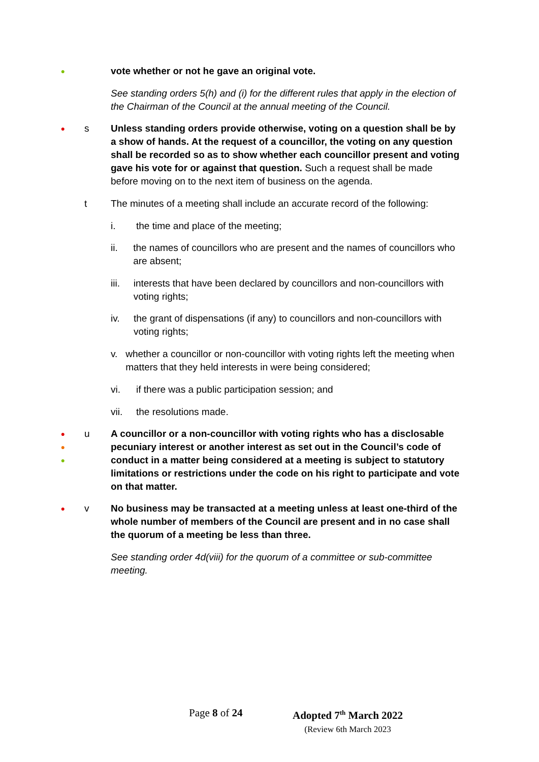●
vote whether or not he gave an original vote.
See standing orders 5(h) and (i) for the different rules that apply in the election of the Chairman of the Council at the annual meeting of the Council.
●
s Unless standing orders provide otherwise, voting on a question shall be by a show of hands. At the request of a councillor, the voting on any question shall be recorded so as to show whether each councillor present and voting gave his vote for or against that question. Such a request shall be made before moving on to the next item of business on the agenda.
t The minutes of a meeting shall include an accurate record of the following:
i. the time and place of the meeting;
ii. the names of councillors who are present and the names of councillors who are absent;
iii. interests that have been declared by councillors and non-councillors with voting rights;
iv. the grant of dispensations (if any) to councillors and non-councillors with voting rights;
v. whether a councillor or non-councillor with voting rights left the meeting when matters that they held interests in were being considered;
vi. if there was a public participation session; and
vii. the resolutions made.
●
●
●
u A councillor or a non-councillor with voting rights who has a disclosable pecuniary interest or another interest as set out in the Council’s code of conduct in a matter being considered at a meeting is subject to statutory limitations or restrictions under the code on his right to participate and vote on that matter.
●
v No business may be transacted at a meeting unless at least one-third of the whole number of members of the Council are present and in no case shall the quorum of a meeting be less than three.
See standing order 4d(viii) for the quorum of a committee or sub-committee meeting.
Page 8 of 24
Adopted 7<sup>th</sup> March 2022
(Review 6th March 2023